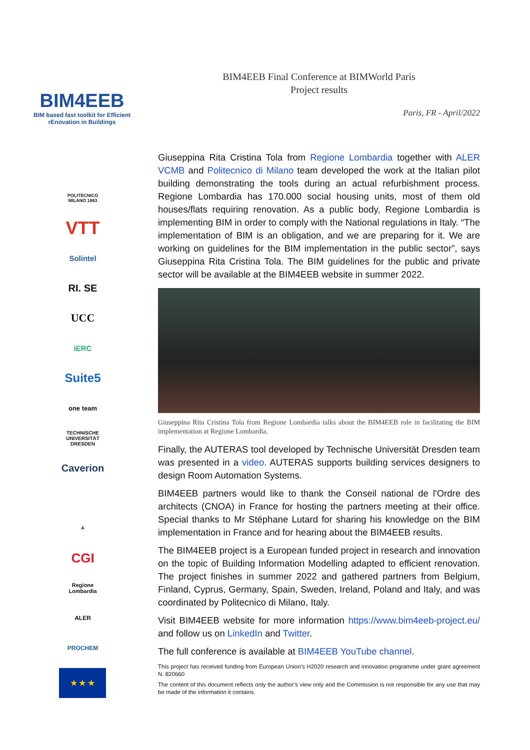BIM4EEB
BIM based fast toolkit for Efficient rEnovation in Buildings
POLITECNICO MILANO 1863
VTT
Solintel
RI. SE
UCC
iERC
Suite5
one team
TECHNISCHE UNIVERSITÄT DRESDEN
Caverion
A
CGI
Regione Lombardia
ALER
PROCHEM
★ ★ ★
BIM4EEB Final Conference at BIMWorld Paris
Project results
Paris, FR - April/2022
Giuseppina Rita Cristina Tola from Regione Lombardia together with ALER VCMB and Politecnico di Milano team developed the work at the Italian pilot building demonstrating the tools during an actual refurbishment process. Regione Lombardia has 170.000 social housing units, most of them old houses/flats requiring renovation. As a public body, Regione Lombardia is implementing BIM in order to comply with the National regulations in Italy. “The implementation of BIM is an obligation, and we are preparing for it. We are working on guidelines for the BIM implementation in the public sector”, says Giuseppina Rita Cristina Tola. The BIM guidelines for the public and private sector will be available at the BIM4EEB website in summer 2022.
Giuseppina Rita Cristina Tola from Regione Lombardia talks about the BIM4EEB role in facilitating the BIM implementation at Regione Lombardia.
Finally, the AUTERAS tool developed by Technische Universität Dresden team was presented in a video. AUTERAS supports building services designers to design Room Automation Systems.
BIM4EEB partners would like to thank the Conseil national de l'Ordre des architects (CNOA) in France for hosting the partners meeting at their office. Special thanks to Mr Stéphane Lutard for sharing his knowledge on the BIM implementation in France and for hearing about the BIM4EEB results.
The BIM4EEB project is a European funded project in research and innovation on the topic of Building Information Modelling adapted to efficient renovation. The project finishes in summer 2022 and gathered partners from Belgium, Finland, Cyprus, Germany, Spain, Sweden, Ireland, Poland and Italy, and was coordinated by Politecnico di Milano, Italy.
Visit BIM4EEB website for more information https://www.bim4eeb-project.eu/ and follow us on LinkedIn and Twitter.
The full conference is available at BIM4EEB YouTube channel.
This project has received funding from European Union’s H2020 research and innovation programme under grant agreement N. 820660
The content of this document reflects only the author’s view only and the Commission is not responsible for any use that may be made of the information it contains.